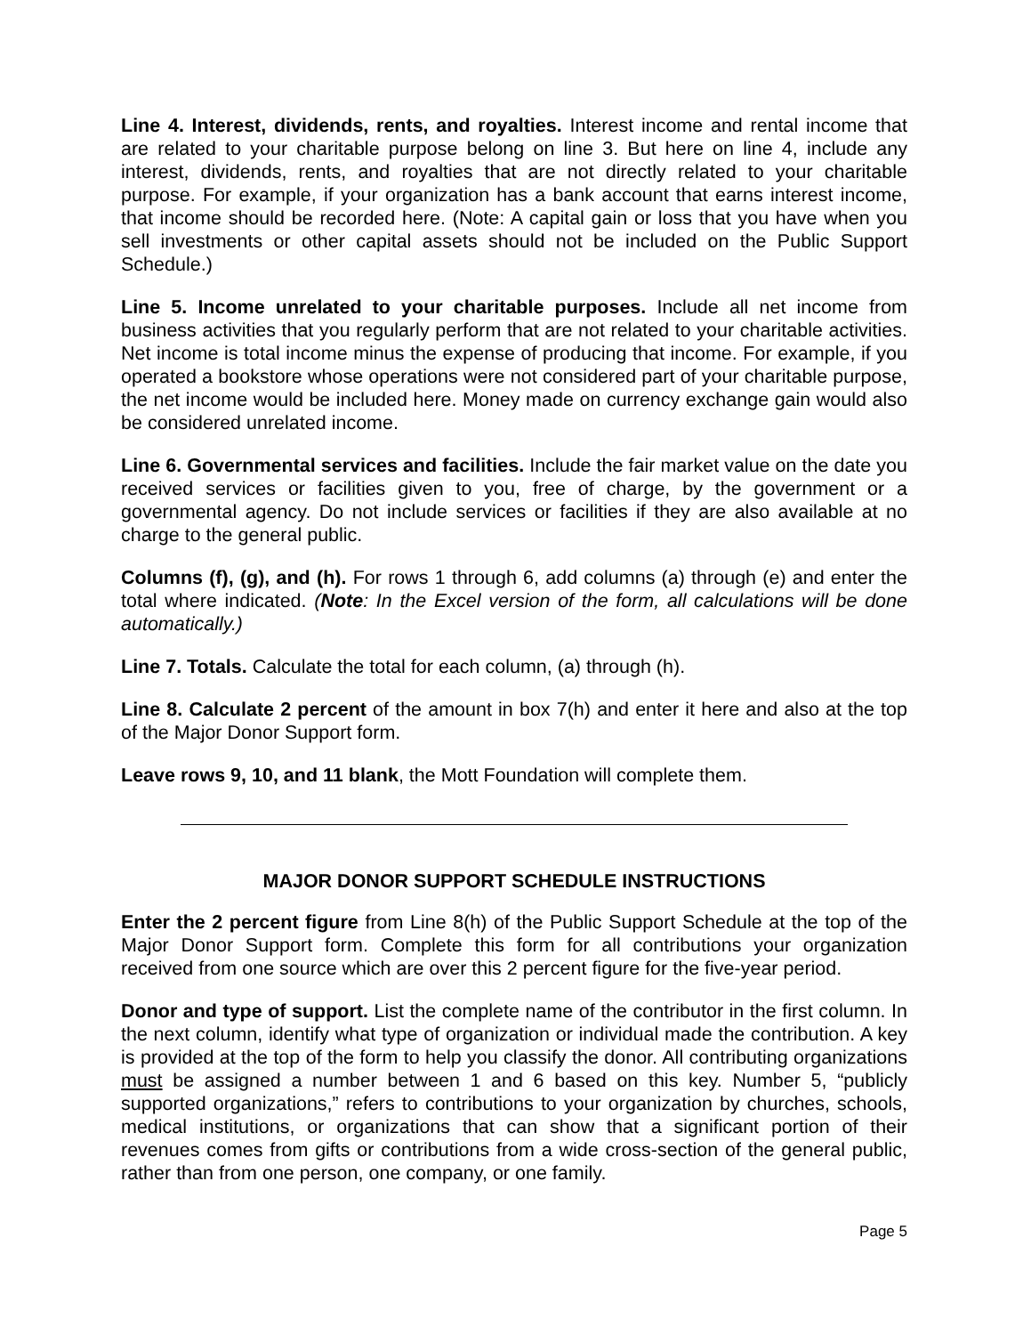Line 4. Interest, dividends, rents, and royalties. Interest income and rental income that are related to your charitable purpose belong on line 3. But here on line 4, include any interest, dividends, rents, and royalties that are not directly related to your charitable purpose. For example, if your organization has a bank account that earns interest income, that income should be recorded here. (Note: A capital gain or loss that you have when you sell investments or other capital assets should not be included on the Public Support Schedule.)
Line 5. Income unrelated to your charitable purposes. Include all net income from business activities that you regularly perform that are not related to your charitable activities. Net income is total income minus the expense of producing that income. For example, if you operated a bookstore whose operations were not considered part of your charitable purpose, the net income would be included here. Money made on currency exchange gain would also be considered unrelated income.
Line 6. Governmental services and facilities. Include the fair market value on the date you received services or facilities given to you, free of charge, by the government or a governmental agency. Do not include services or facilities if they are also available at no charge to the general public.
Columns (f), (g), and (h). For rows 1 through 6, add columns (a) through (e) and enter the total where indicated. (Note: In the Excel version of the form, all calculations will be done automatically.)
Line 7. Totals. Calculate the total for each column, (a) through (h).
Line 8. Calculate 2 percent of the amount in box 7(h) and enter it here and also at the top of the Major Donor Support form.
Leave rows 9, 10, and 11 blank, the Mott Foundation will complete them.
MAJOR DONOR SUPPORT SCHEDULE INSTRUCTIONS
Enter the 2 percent figure from Line 8(h) of the Public Support Schedule at the top of the Major Donor Support form. Complete this form for all contributions your organization received from one source which are over this 2 percent figure for the five-year period.
Donor and type of support. List the complete name of the contributor in the first column. In the next column, identify what type of organization or individual made the contribution. A key is provided at the top of the form to help you classify the donor. All contributing organizations must be assigned a number between 1 and 6 based on this key. Number 5, “publicly supported organizations,” refers to contributions to your organization by churches, schools, medical institutions, or organizations that can show that a significant portion of their revenues comes from gifts or contributions from a wide cross-section of the general public, rather than from one person, one company, or one family.
Page 5